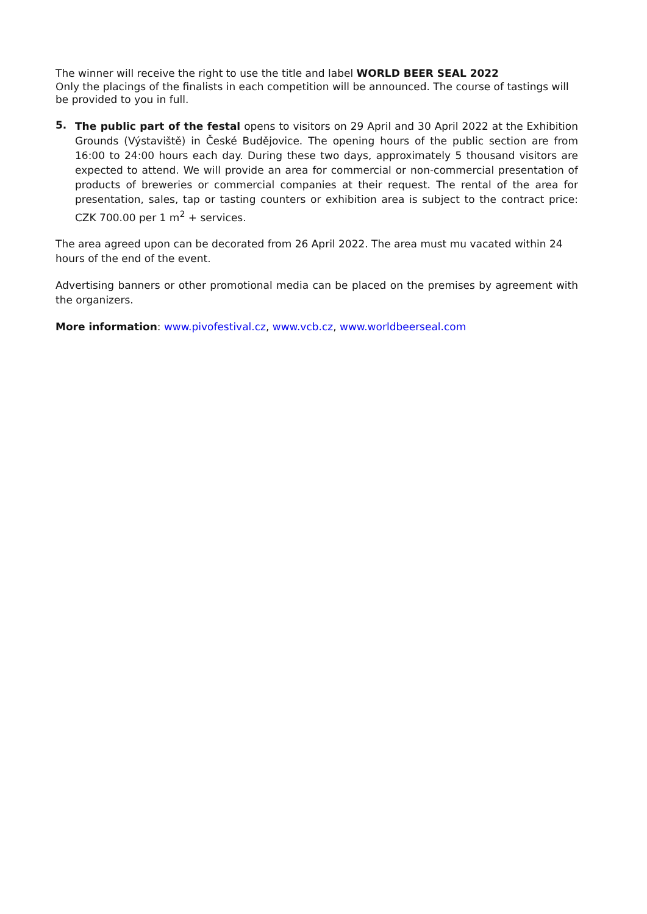The winner will receive the right to use the title and label WORLD BEER SEAL 2022
Only the placings of the finalists in each competition will be announced. The course of tastings will be provided to you in full.
5.
The public part of the festal opens to visitors on 29 April and 30 April 2022 at the Exhibition Grounds (Výstaviště) in České Budějovice. The opening hours of the public section are from 16:00 to 24:00 hours each day. During these two days, approximately 5 thousand visitors are expected to attend. We will provide an area for commercial or non-commercial presentation of products of breweries or commercial companies at their request. The rental of the area for presentation, sales, tap or tasting counters or exhibition area is subject to the contract price: CZK 700.00 per 1 m<sup>2</sup> + services.
The area agreed upon can be decorated from 26 April 2022. The area must mu vacated within 24 hours of the end of the event.
Advertising banners or other promotional media can be placed on the premises by agreement with the organizers.
More information: www.pivofestival.cz, www.vcb.cz, www.worldbeerseal.com